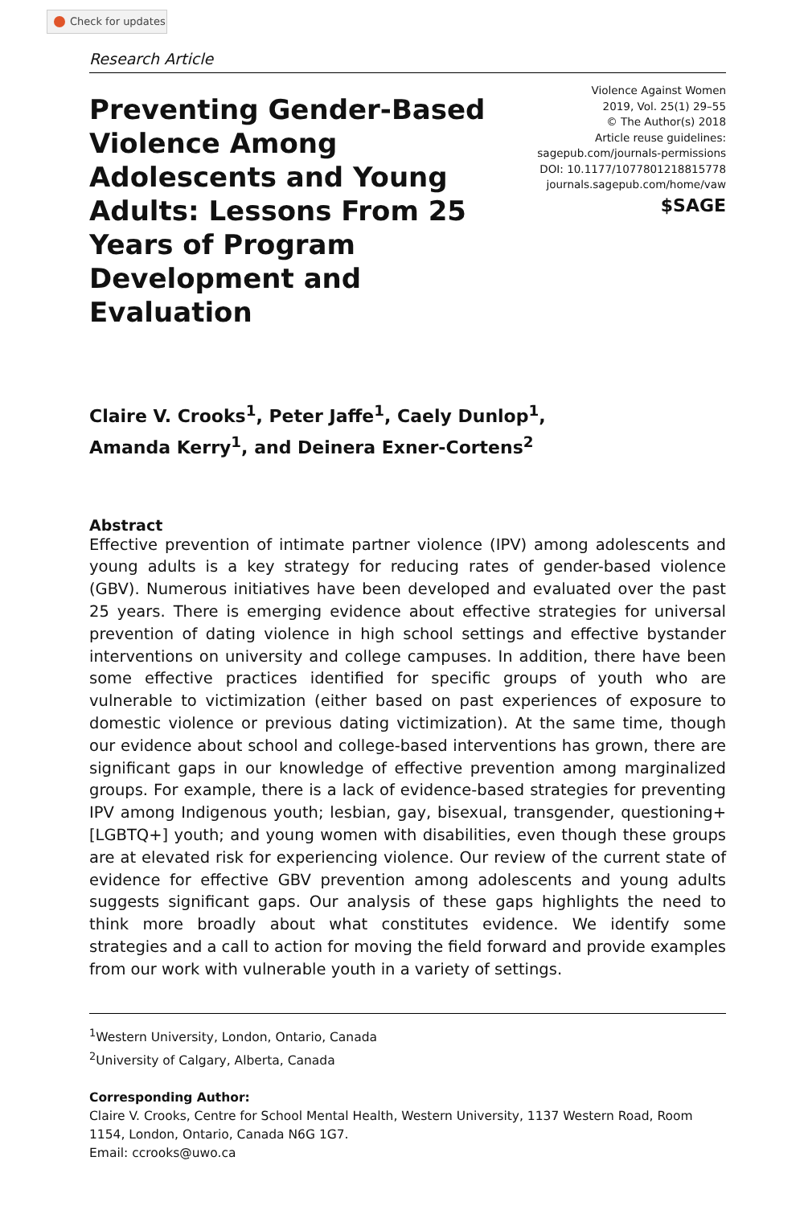Check for updates
Research Article
Preventing Gender-Based Violence Among Adolescents and Young Adults: Lessons From 25 Years of Program Development and Evaluation
Violence Against Women
2019, Vol. 25(1) 29–55
© The Author(s) 2018
Article reuse guidelines:
sagepub.com/journals-permissions
DOI: 10.1177/1077801218815778
journals.sagepub.com/home/vaw
$SAGE
Claire V. Crooks<sup>1</sup>, Peter Jaffe<sup>1</sup>, Caely Dunlop<sup>1</sup>,
Amanda Kerry<sup>1</sup>, and Deinera Exner-Cortens<sup>2</sup>
Abstract
Effective prevention of intimate partner violence (IPV) among adolescents and young adults is a key strategy for reducing rates of gender-based violence (GBV). Numerous initiatives have been developed and evaluated over the past 25 years. There is emerging evidence about effective strategies for universal prevention of dating violence in high school settings and effective bystander interventions on university and college campuses. In addition, there have been some effective practices identified for specific groups of youth who are vulnerable to victimization (either based on past experiences of exposure to domestic violence or previous dating victimization). At the same time, though our evidence about school and college-based interventions has grown, there are significant gaps in our knowledge of effective prevention among marginalized groups. For example, there is a lack of evidence-based strategies for preventing IPV among Indigenous youth; lesbian, gay, bisexual, transgender, questioning+ [LGBTQ+] youth; and young women with disabilities, even though these groups are at elevated risk for experiencing violence. Our review of the current state of evidence for effective GBV prevention among adolescents and young adults suggests significant gaps. Our analysis of these gaps highlights the need to think more broadly about what constitutes evidence. We identify some strategies and a call to action for moving the field forward and provide examples from our work with vulnerable youth in a variety of settings.
<sup>1</sup> Western University, London, Ontario, Canada
<sup>2</sup> University of Calgary, Alberta, Canada
Corresponding Author:
Claire V. Crooks, Centre for School Mental Health, Western University, 1137 Western Road, Room 1154, London, Ontario, Canada N6G 1G7.
Email: ccrooks@uwo.ca